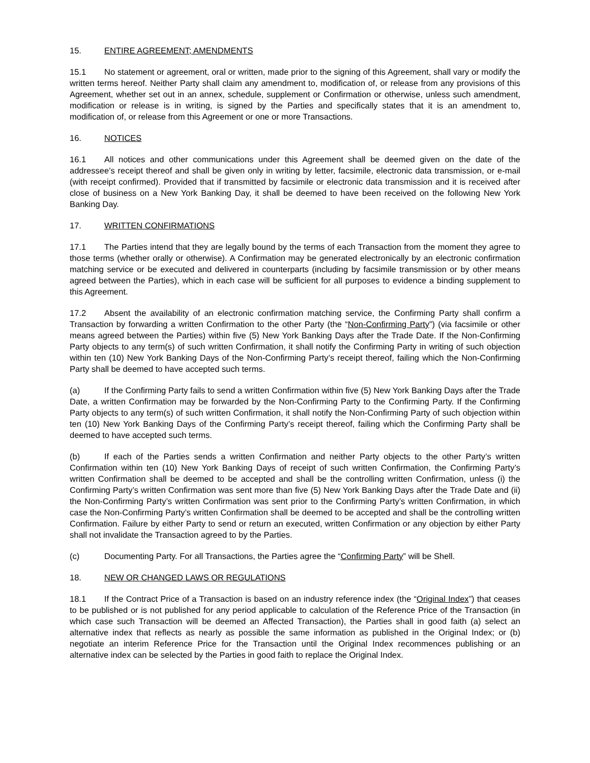15. ENTIRE AGREEMENT; AMENDMENTS
15.1 No statement or agreement, oral or written, made prior to the signing of this Agreement, shall vary or modify the written terms hereof. Neither Party shall claim any amendment to, modification of, or release from any provisions of this Agreement, whether set out in an annex, schedule, supplement or Confirmation or otherwise, unless such amendment, modification or release is in writing, is signed by the Parties and specifically states that it is an amendment to, modification of, or release from this Agreement or one or more Transactions.
16. NOTICES
16.1 All notices and other communications under this Agreement shall be deemed given on the date of the addressee’s receipt thereof and shall be given only in writing by letter, facsimile, electronic data transmission, or e-mail (with receipt confirmed). Provided that if transmitted by facsimile or electronic data transmission and it is received after close of business on a New York Banking Day, it shall be deemed to have been received on the following New York Banking Day.
17. WRITTEN CONFIRMATIONS
17.1 The Parties intend that they are legally bound by the terms of each Transaction from the moment they agree to those terms (whether orally or otherwise). A Confirmation may be generated electronically by an electronic confirmation matching service or be executed and delivered in counterparts (including by facsimile transmission or by other means agreed between the Parties), which in each case will be sufficient for all purposes to evidence a binding supplement to this Agreement.
17.2 Absent the availability of an electronic confirmation matching service, the Confirming Party shall confirm a Transaction by forwarding a written Confirmation to the other Party (the “Non-Confirming Party”) (via facsimile or other means agreed between the Parties) within five (5) New York Banking Days after the Trade Date. If the Non-Confirming Party objects to any term(s) of such written Confirmation, it shall notify the Confirming Party in writing of such objection within ten (10) New York Banking Days of the Non-Confirming Party’s receipt thereof, failing which the Non-Confirming Party shall be deemed to have accepted such terms.
(a) If the Confirming Party fails to send a written Confirmation within five (5) New York Banking Days after the Trade Date, a written Confirmation may be forwarded by the Non-Confirming Party to the Confirming Party. If the Confirming Party objects to any term(s) of such written Confirmation, it shall notify the Non-Confirming Party of such objection within ten (10) New York Banking Days of the Confirming Party’s receipt thereof, failing which the Confirming Party shall be deemed to have accepted such terms.
(b) If each of the Parties sends a written Confirmation and neither Party objects to the other Party’s written Confirmation within ten (10) New York Banking Days of receipt of such written Confirmation, the Confirming Party’s written Confirmation shall be deemed to be accepted and shall be the controlling written Confirmation, unless (i) the Confirming Party’s written Confirmation was sent more than five (5) New York Banking Days after the Trade Date and (ii) the Non-Confirming Party’s written Confirmation was sent prior to the Confirming Party’s written Confirmation, in which case the Non-Confirming Party’s written Confirmation shall be deemed to be accepted and shall be the controlling written Confirmation. Failure by either Party to send or return an executed, written Confirmation or any objection by either Party shall not invalidate the Transaction agreed to by the Parties.
(c) Documenting Party. For all Transactions, the Parties agree the “Confirming Party” will be Shell.
18. NEW OR CHANGED LAWS OR REGULATIONS
18.1 If the Contract Price of a Transaction is based on an industry reference index (the “Original Index”) that ceases to be published or is not published for any period applicable to calculation of the Reference Price of the Transaction (in which case such Transaction will be deemed an Affected Transaction), the Parties shall in good faith (a) select an alternative index that reflects as nearly as possible the same information as published in the Original Index; or (b) negotiate an interim Reference Price for the Transaction until the Original Index recommences publishing or an alternative index can be selected by the Parties in good faith to replace the Original Index.